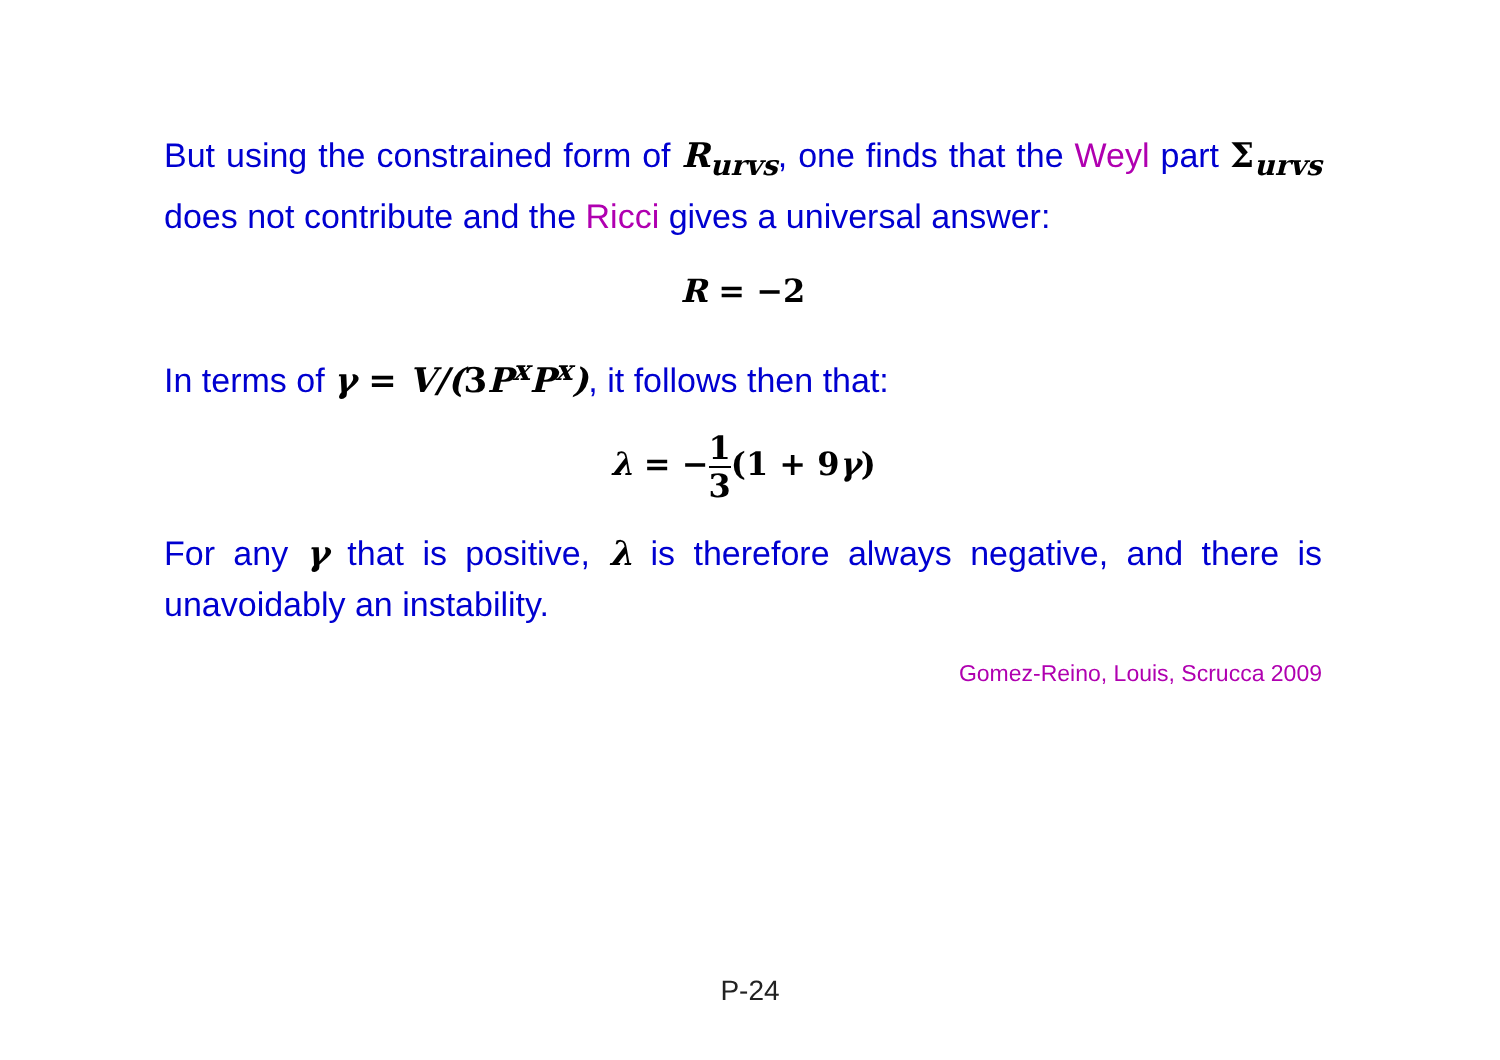But using the constrained form of R<sub>urvs</sub>, one finds that the Weyl part Σ<sub>urvs</sub> does not contribute and the Ricci gives a universal answer:
R = −2
In terms of γ = V/(3 P<sup>x</sup>P<sup>x</sup>), it follows then that:
λ = −1 3(1 + 9γ)
For any γ that is positive, λ is therefore always negative, and there is unavoidably an instability.
Gomez-Reino, Louis, Scrucca 2009
P-24